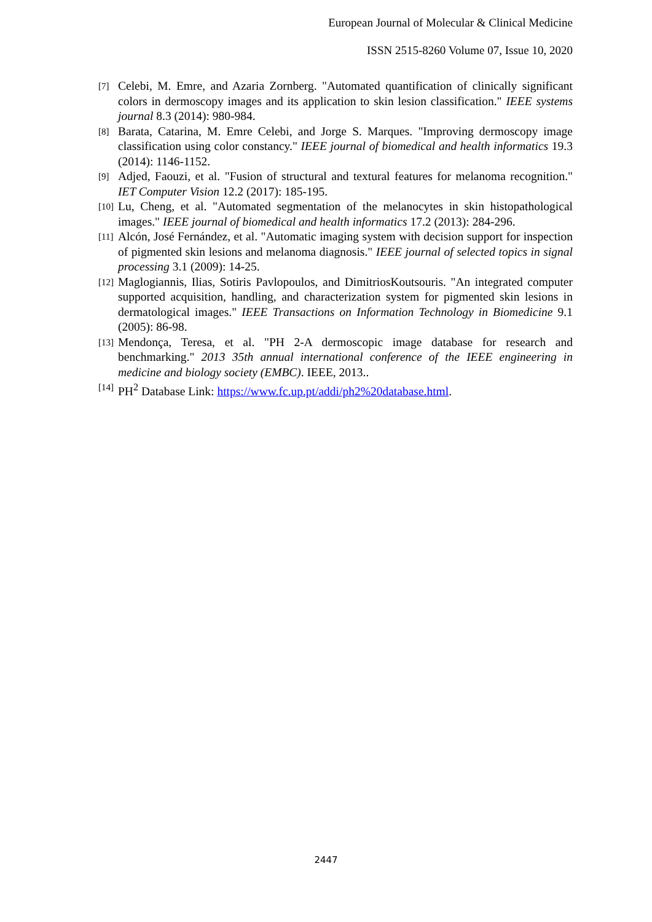European Journal of Molecular & Clinical Medicine
ISSN 2515-8260 Volume 07, Issue 10, 2020
[7] Celebi, M. Emre, and Azaria Zornberg. "Automated quantification of clinically significant colors in dermoscopy images and its application to skin lesion classification." IEEE systems journal 8.3 (2014): 980-984.
[8] Barata, Catarina, M. Emre Celebi, and Jorge S. Marques. "Improving dermoscopy image classification using color constancy." IEEE journal of biomedical and health informatics 19.3 (2014): 1146-1152.
[9] Adjed, Faouzi, et al. "Fusion of structural and textural features for melanoma recognition." IET Computer Vision 12.2 (2017): 185-195.
[10] Lu, Cheng, et al. "Automated segmentation of the melanocytes in skin histopathological images." IEEE journal of biomedical and health informatics 17.2 (2013): 284-296.
[11] Alcón, José Fernández, et al. "Automatic imaging system with decision support for inspection of pigmented skin lesions and melanoma diagnosis." IEEE journal of selected topics in signal processing 3.1 (2009): 14-25.
[12] Maglogiannis, Ilias, Sotiris Pavlopoulos, and DimitriosKoutsouris. "An integrated computer supported acquisition, handling, and characterization system for pigmented skin lesions in dermatological images." IEEE Transactions on Information Technology in Biomedicine 9.1 (2005): 86-98.
[13] Mendonça, Teresa, et al. "PH 2-A dermoscopic image database for research and benchmarking." 2013 35th annual international conference of the IEEE engineering in medicine and biology society (EMBC). IEEE, 2013..
[14] PH<sup>2</sup> Database Link: https://www.fc.up.pt/addi/ph2%20database.html.
2447